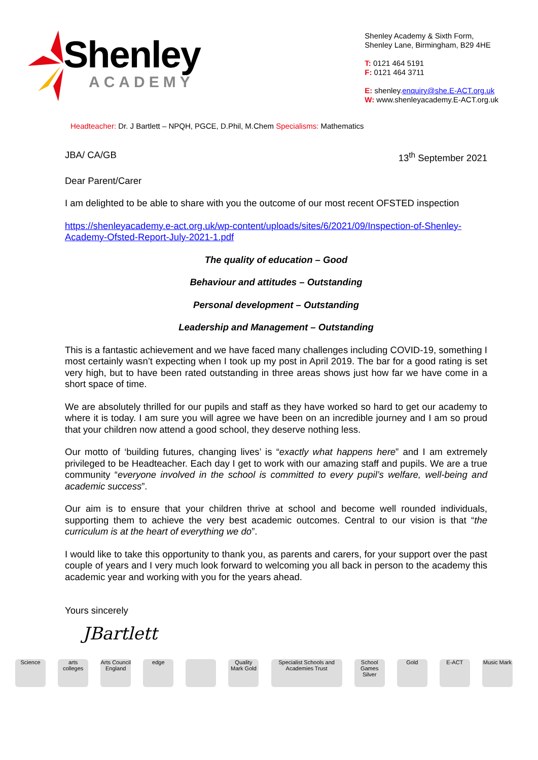Shenley
ACADEMY
Shenley Academy & Sixth Form,
Shenley Lane, Birmingham, B29 4HE
T: 0121 464 5191
F: 0121 464 3711
E: shenley.enquiry@she.E-ACT.org.uk
W: www.shenleyacademy.E-ACT.org.uk
Headteacher: Dr. J Bartlett – NPQH, PGCE, D.Phil, M.Chem Specialisms: Mathematics
JBA/ CA/GB 13<sup>th</sup> September 2021
Dear Parent/Carer
I am delighted to be able to share with you the outcome of our most recent OFSTED inspection
https://shenleyacademy.e-act.org.uk/wp-content/uploads/sites/6/2021/09/Inspection-of-Shenley-Academy-Ofsted-Report-July-2021-1.pdf
The quality of education – Good
Behaviour and attitudes – Outstanding
Personal development – Outstanding
Leadership and Management – Outstanding
This is a fantastic achievement and we have faced many challenges including COVID-19, something I most certainly wasn’t expecting when I took up my post in April 2019. The bar for a good rating is set very high, but to have been rated outstanding in three areas shows just how far we have come in a short space of time.
We are absolutely thrilled for our pupils and staff as they have worked so hard to get our academy to where it is today. I am sure you will agree we have been on an incredible journey and I am so proud that your children now attend a good school, they deserve nothing less.
Our motto of ‘building futures, changing lives’ is “exactly what happens here” and I am extremely privileged to be Headteacher. Each day I get to work with our amazing staff and pupils. We are a true community “everyone involved in the school is committed to every pupil’s welfare, well-being and academic success”.
Our aim is to ensure that your children thrive at school and become well rounded individuals, supporting them to achieve the very best academic outcomes. Central to our vision is that “the curriculum is at the heart of everything we do”.
I would like to take this opportunity to thank you, as parents and carers, for your support over the past couple of years and I very much look forward to welcoming you all back in person to the academy this academic year and working with you for the years ahead.
Yours sincerely
JBartlett
Science arts colleges Arts Council England edge Quality Mark Gold Specialist Schools and Academies Trust School Games Silver Gold E-ACT Music Mark